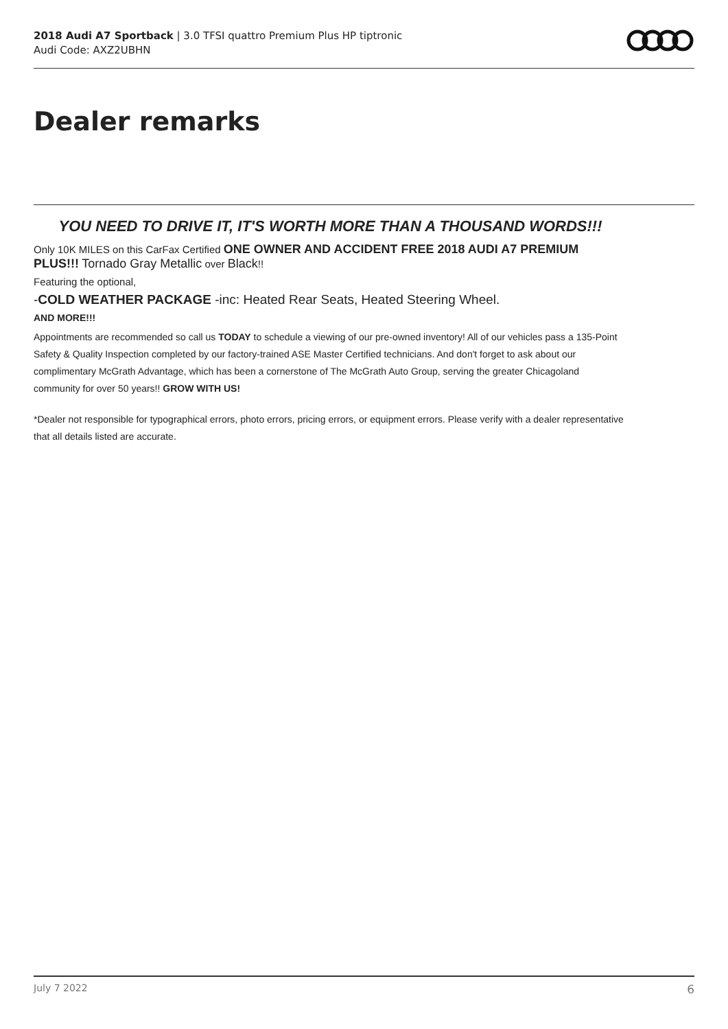2018 Audi A7 Sportback | 3.0 TFSI quattro Premium Plus HP tiptronic
Audi Code: AXZ2UBHN
Dealer remarks
YOU NEED TO DRIVE IT, IT'S WORTH MORE THAN A THOUSAND WORDS!!!
Only 10K MILES on this CarFax Certified ONE OWNER AND ACCIDENT FREE 2018 AUDI A7 PREMIUM PLUS!!! Tornado Gray Metallic over Black!!
Featuring the optional,
-COLD WEATHER PACKAGE -inc: Heated Rear Seats, Heated Steering Wheel.
AND MORE!!!
Appointments are recommended so call us TODAY to schedule a viewing of our pre-owned inventory! All of our vehicles pass a 135-Point Safety & Quality Inspection completed by our factory-trained ASE Master Certified technicians. And don't forget to ask about our complimentary McGrath Advantage, which has been a cornerstone of The McGrath Auto Group, serving the greater Chicagoland community for over 50 years!! GROW WITH US!
*Dealer not responsible for typographical errors, photo errors, pricing errors, or equipment errors. Please verify with a dealer representative that all details listed are accurate.
July 7 2022 6